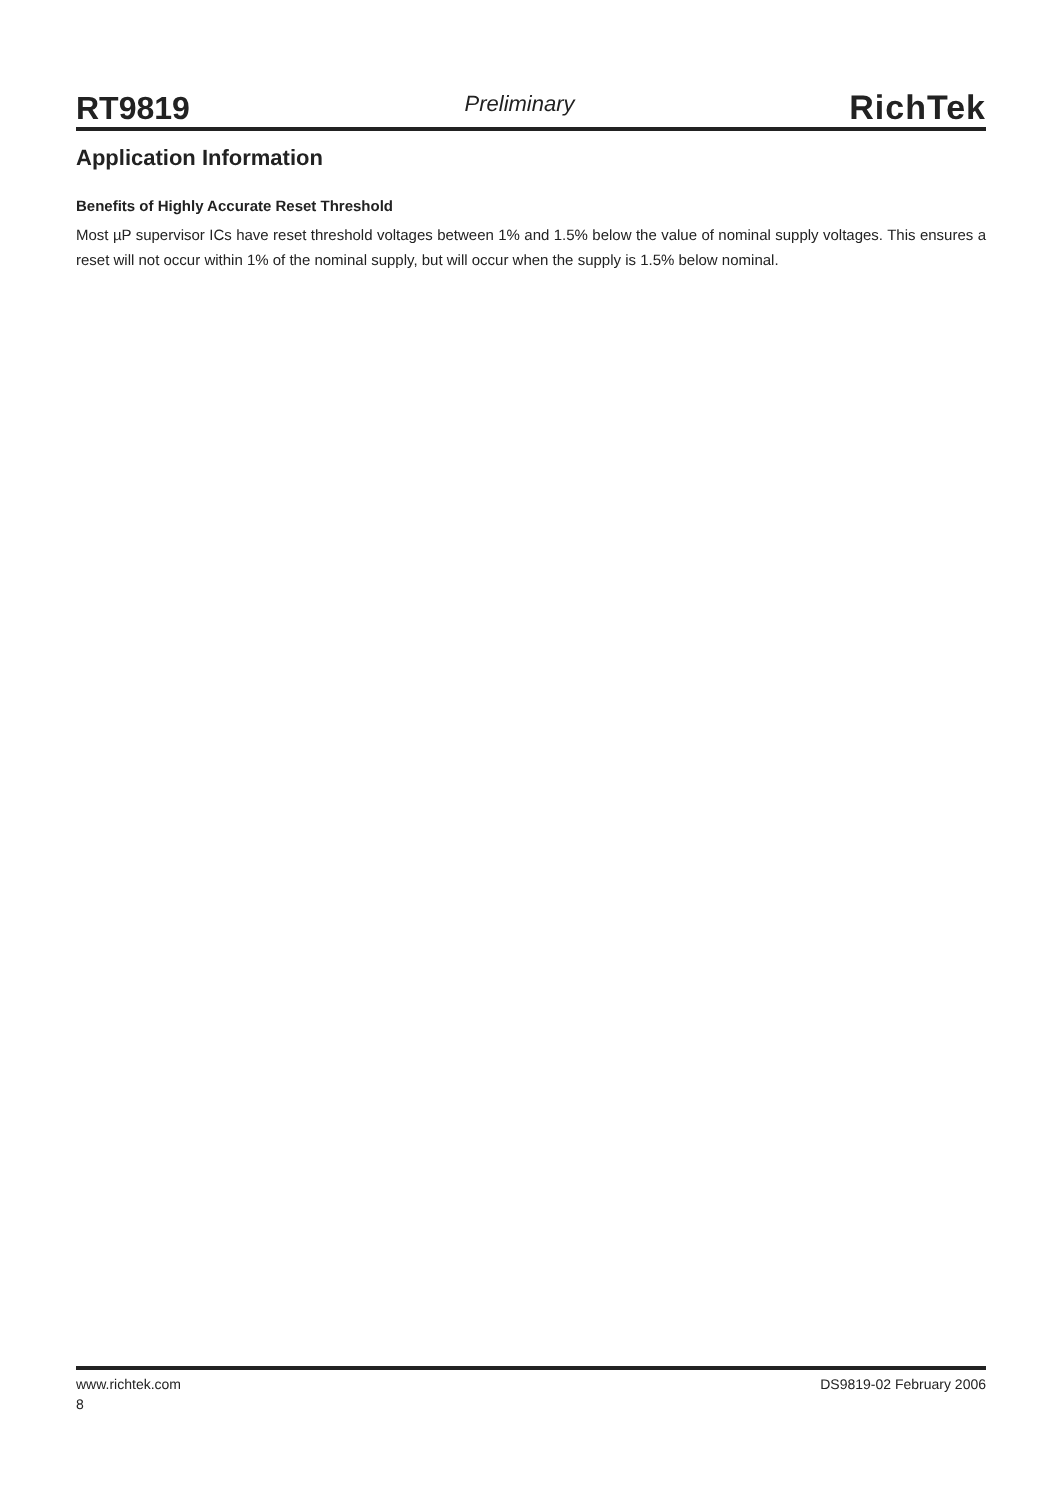RT9819 Preliminary RichTek
Application Information
Benefits of Highly Accurate Reset Threshold
Most µP supervisor ICs have reset threshold voltages between 1% and 1.5% below the value of nominal supply voltages. This ensures a reset will not occur within 1% of the nominal supply, but will occur when the supply is 1.5% below nominal.
www.richtek.com DS9819-02 February 2006
8